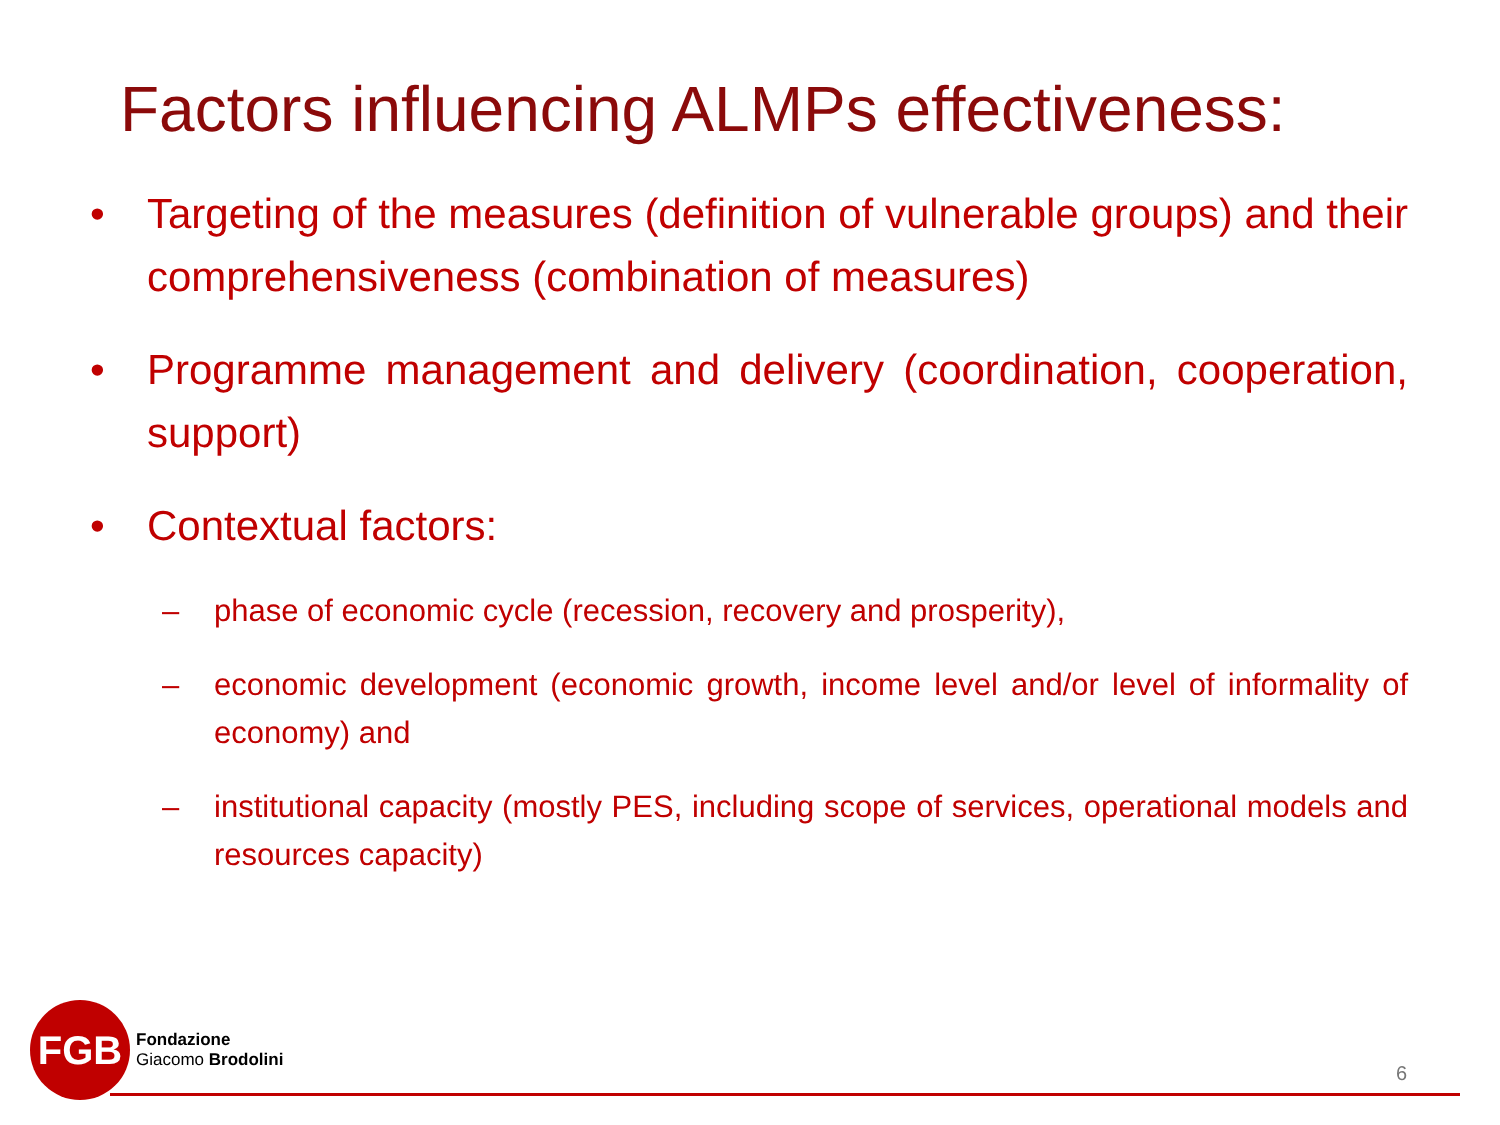Factors influencing ALMPs effectiveness:
• Targeting of the measures (definition of vulnerable groups) and their comprehensiveness (combination of measures)
• Programme management and delivery (coordination, cooperation, support)
• Contextual factors:
– phase of economic cycle (recession, recovery and prosperity),
– economic development (economic growth, income level and/or level of informality of economy) and
– institutional capacity (mostly PES, including scope of services, operational models and resources capacity)
FGB
Fondazione
Giacomo Brodolini
6